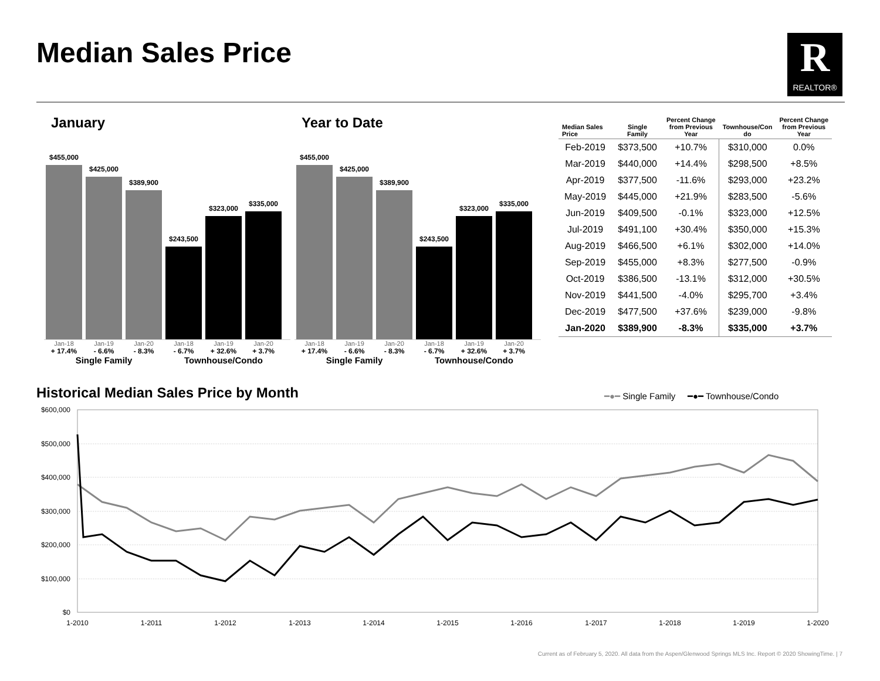Median Sales Price R
REALTOR®
January
$455,000
$425,000
$389,900
$243,500
$323,000
$335,000
Jan-18 Jan-19 Jan-20 Jan-18 Jan-19 Jan-20
+ 17.4% - 6.6% - 8.3% - 6.7% + 32.6% + 3.7%
Single Family Townhouse/Condo
Year to Date
$455,000
$425,000
$389,900
$243,500
$323,000
$335,000
Jan-18 Jan-19 Jan-20 Jan-18 Jan-19 Jan-20
+ 17.4% - 6.6% - 8.3% - 6.7% + 32.6% + 3.7%
Single Family Townhouse/Condo
| Median Sales Price | Single Family | Percent Change from Previous Year | Townhouse/Con do | Percent Change from Previous Year |
| --- | --- | --- | --- | --- |
| Feb-2019 | $373,500 | +10.7% | $310,000 | 0.0% |
| Mar-2019 | $440,000 | +14.4% | $298,500 | +8.5% |
| Apr-2019 | $377,500 | -11.6% | $293,000 | +23.2% |
| May-2019 | $445,000 | +21.9% | $283,500 | -5.6% |
| Jun-2019 | $409,500 | -0.1% | $323,000 | +12.5% |
| Jul-2019 | $491,100 | +30.4% | $350,000 | +15.3% |
| Aug-2019 | $466,500 | +6.1% | $302,000 | +14.0% |
| Sep-2019 | $455,000 | +8.3% | $277,500 | -0.9% |
| Oct-2019 | $386,500 | -13.1% | $312,000 | +30.5% |
| Nov-2019 | $441,500 | -4.0% | $295,700 | +3.4% |
| Dec-2019 | $477,500 | +37.6% | $239,000 | -9.8% |
| Jan-2020 | $389,900 | -8.3% | $335,000 | +3.7% |
Historical Median Sales Price by Month
━●━ Single Family ━●━ Townhouse/Condo
$600,000
$500,000
$400,000
$300,000
$200,000
$100,000
$0
1-2010
1-2011
1-2012
1-2013
1-2014
1-2015
1-2016
1-2017
1-2018
1-2019
1-2020
Current as of February 5, 2020. All data from the Aspen/Glenwood Springs MLS Inc. Report © 2020 ShowingTime. | 7